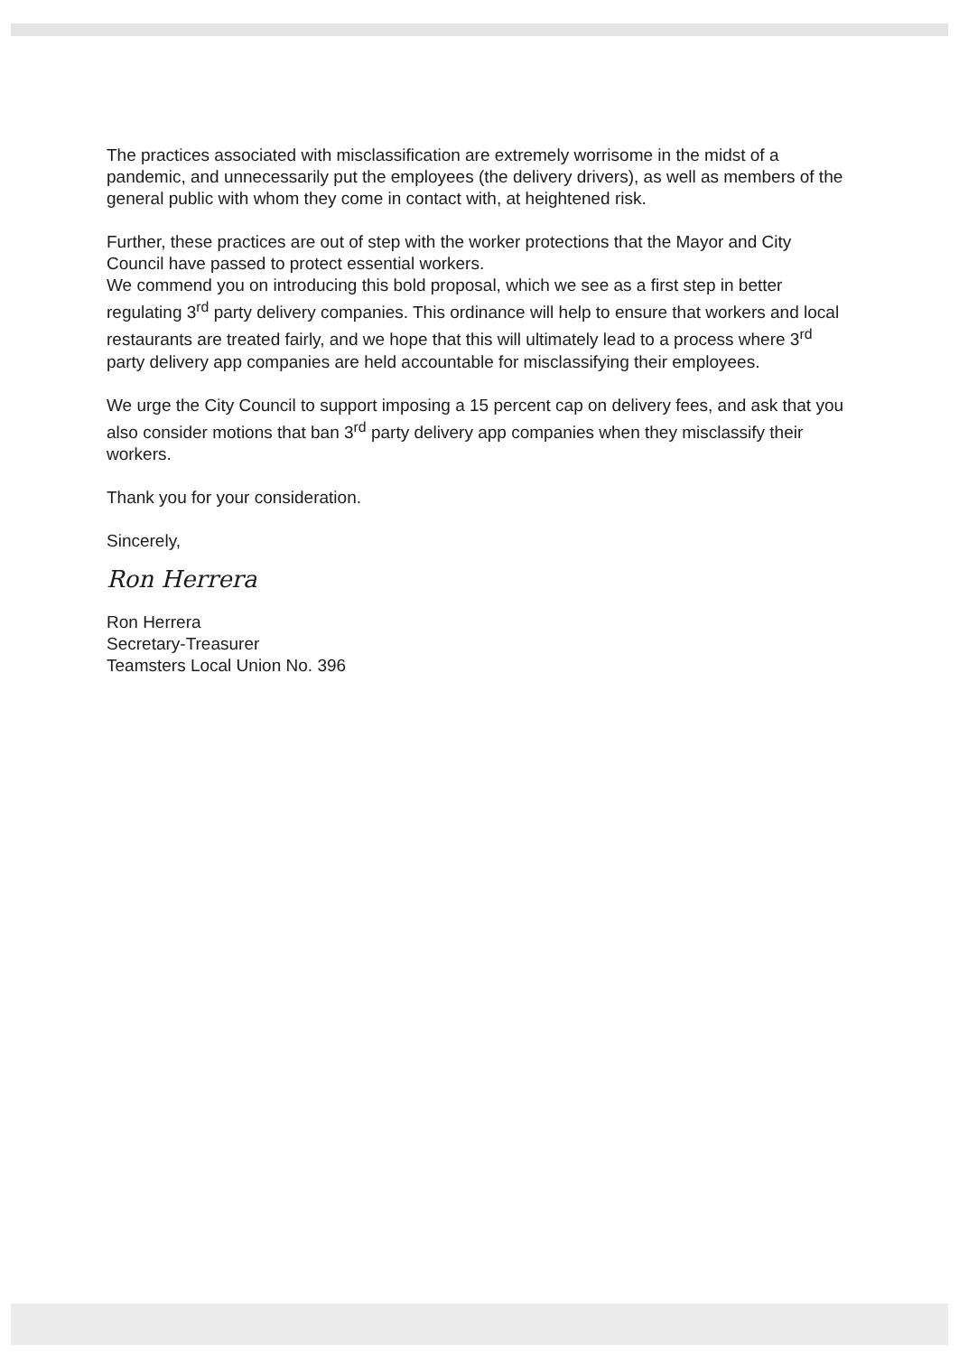The practices associated with misclassification are extremely worrisome in the midst of a pandemic, and unnecessarily put the employees (the delivery drivers), as well as members of the general public with whom they come in contact with, at heightened risk.
Further, these practices are out of step with the worker protections that the Mayor and City Council have passed to protect essential workers.
We commend you on introducing this bold proposal, which we see as a first step in better regulating 3<sup>rd</sup> party delivery companies. This ordinance will help to ensure that workers and local restaurants are treated fairly, and we hope that this will ultimately lead to a process where 3<sup>rd</sup> party delivery app companies are held accountable for misclassifying their employees.
We urge the City Council to support imposing a 15 percent cap on delivery fees, and ask that you also consider motions that ban 3<sup>rd</sup> party delivery app companies when they misclassify their workers.
Thank you for your consideration.
Sincerely,
Ron Herrera
Ron Herrera
Secretary-Treasurer
Teamsters Local Union No. 396